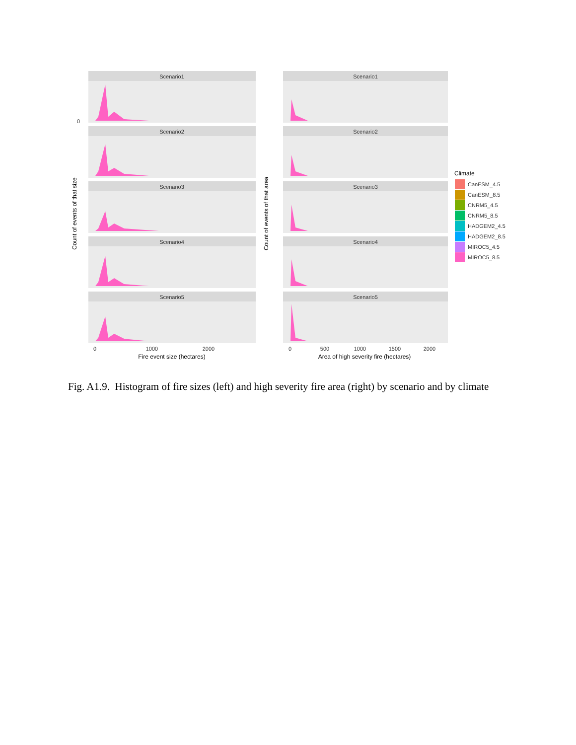Scenario1
Scenario2
Scenario3
Scenario4
Scenario5
Scenario1
Scenario2
Scenario3
Scenario4
Scenario5
0
0
1000
2000
Fire event size (hectares)
0
500
1000
1500
2000
Area of high severity fire (hectares)
Count of events of that size
Count of events of that area
Climate
CanESM_4.5
CanESM_8.5
CNRM5_4.5
CNRM5_8.5
HADGEM2_4.5
HADGEM2_8.5
MIROC5_4.5
MIROC5_8.5
Fig. A1.9. Histogram of fire sizes (left) and high severity fire area (right) by scenario and by climate